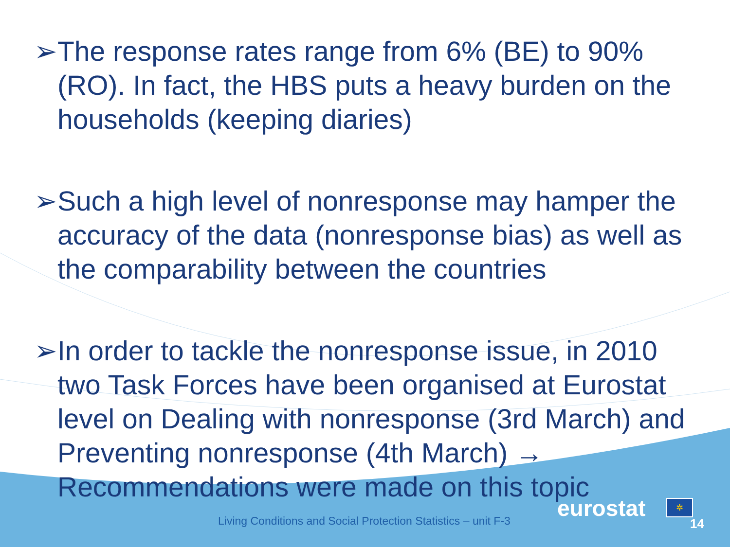➢ The response rates range from 6% (BE) to 90% (RO). In fact, the HBS puts a heavy burden on the households (keeping diaries)
➢ Such a high level of nonresponse may hamper the accuracy of the data (nonresponse bias) as well as the comparability between the countries
➢ In order to tackle the nonresponse issue, in 2010 two Task Forces have been organised at Eurostat level on Dealing with nonresponse (3rd March) and Preventing nonresponse (4th March) → Recommendations were made on this topic
Living Conditions and Social Protection Statistics – unit F-3
eurostat ✲
14